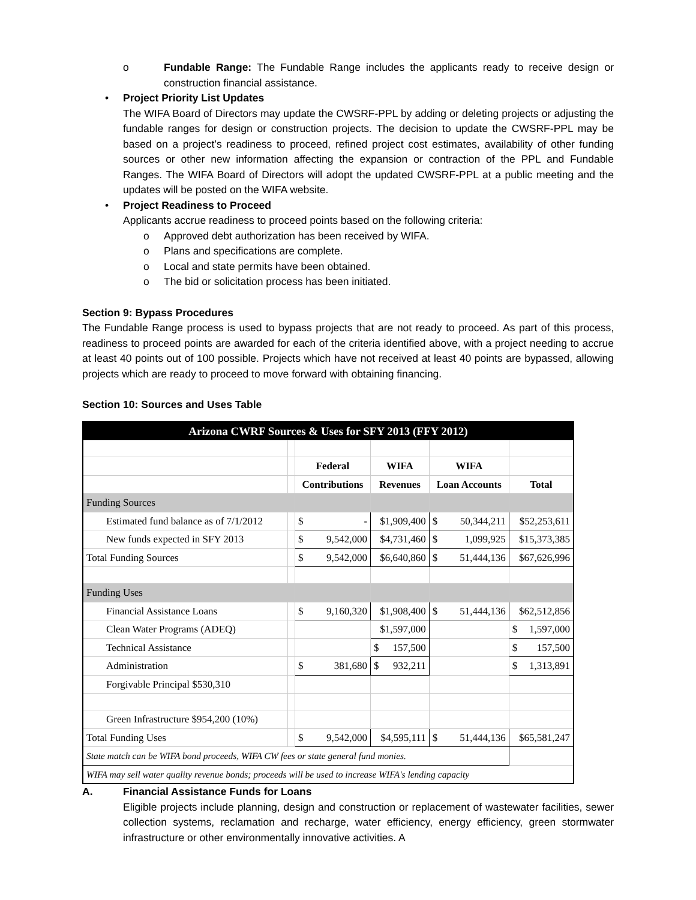o Fundable Range: The Fundable Range includes the applicants ready to receive design or construction financial assistance.
• Project Priority List Updates
The WIFA Board of Directors may update the CWSRF-PPL by adding or deleting projects or adjusting the fundable ranges for design or construction projects. The decision to update the CWSRF-PPL may be based on a project’s readiness to proceed, refined project cost estimates, availability of other funding sources or other new information affecting the expansion or contraction of the PPL and Fundable Ranges. The WIFA Board of Directors will adopt the updated CWSRF-PPL at a public meeting and the updates will be posted on the WIFA website.
• Project Readiness to Proceed
Applicants accrue readiness to proceed points based on the following criteria:
o Approved debt authorization has been received by WIFA.
o Plans and specifications are complete.
o Local and state permits have been obtained.
o The bid or solicitation process has been initiated.
Section 9: Bypass Procedures
The Fundable Range process is used to bypass projects that are not ready to proceed. As part of this process, readiness to proceed points are awarded for each of the criteria identified above, with a project needing to accrue at least 40 points out of 100 possible. Projects which have not received at least 40 points are bypassed, allowing projects which are ready to proceed to move forward with obtaining financing.
Section 10: Sources and Uses Table
| Arizona CWRF Sources & Uses for SFY 2013 (FFY 2012) | | | | | |
| | | Federal | WIFA | WIFA | |
| | | Contributions | Revenues | Loan Accounts | Total |
| Funding Sources | | | | | |
| Estimated fund balance as of 7/1/2012 | | $ - | $1,909,400 | $ 50,344,211 | $52,253,611 |
| New funds expected in SFY 2013 | | $ 9,542,000 | $4,731,460 | $ 1,099,925 | $15,373,385 |
| Total Funding Sources | | $ 9,542,000 | $6,640,860 | $ 51,444,136 | $67,626,996 |
| Funding Uses | | | | | |
| Financial Assistance Loans | | $ 9,160,320 | $1,908,400 | $ 51,444,136 | $62,512,856 |
| Clean Water Programs (ADEQ) | | | $1,597,000 | | $ 1,597,000 |
| Technical Assistance | | | $ 157,500 | | $ 157,500 |
| Administration | | $ 381,680 | $ 932,211 | | $ 1,313,891 |
| Forgivable Principal $530,310 | | | | | |
| Green Infrastructure $954,200 (10%) | | | | | |
| Total Funding Uses | | $ 9,542,000 | $4,595,111 | $ 51,444,136 | $65,581,247 |
| State match can be WIFA bond proceeds, WIFA CW fees or state general fund monies. | | | | | |
| WIFA may sell water quality revenue bonds; proceeds will be used to increase WIFA's lending capacity | | | | | |
A. Financial Assistance Funds for Loans
Eligible projects include planning, design and construction or replacement of wastewater facilities, sewer collection systems, reclamation and recharge, water efficiency, energy efficiency, green stormwater infrastructure or other environmentally innovative activities. A